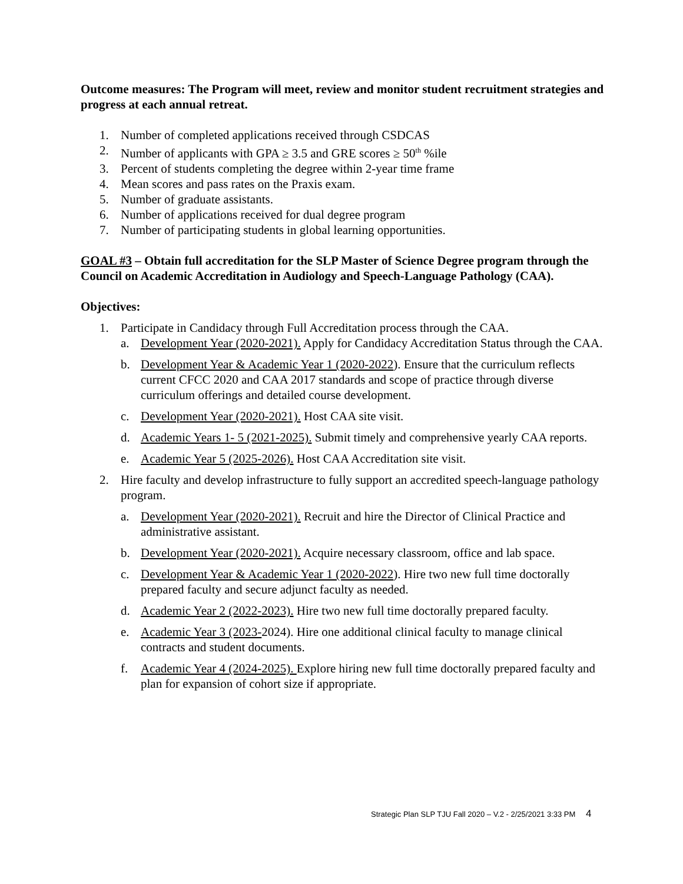Outcome measures: The Program will meet, review and monitor student recruitment strategies and progress at each annual retreat.
1. Number of completed applications received through CSDCAS
2. Number of applicants with GPA ≥ 3.5 and GRE scores ≥ 50<sup>th</sup> %ile
3. Percent of students completing the degree within 2-year time frame
4. Mean scores and pass rates on the Praxis exam.
5. Number of graduate assistants.
6. Number of applications received for dual degree program
7. Number of participating students in global learning opportunities.
GOAL #3 – Obtain full accreditation for the SLP Master of Science Degree program through the Council on Academic Accreditation in Audiology and Speech-Language Pathology (CAA).
Objectives:
1. Participate in Candidacy through Full Accreditation process through the CAA.
a. Development Year (2020-2021). Apply for Candidacy Accreditation Status through the CAA.
b. Development Year & Academic Year 1 (2020-2022). Ensure that the curriculum reflects current CFCC 2020 and CAA 2017 standards and scope of practice through diverse curriculum offerings and detailed course development.
c. Development Year (2020-2021). Host CAA site visit.
d. Academic Years 1- 5 (2021-2025). Submit timely and comprehensive yearly CAA reports.
e. Academic Year 5 (2025-2026). Host CAA Accreditation site visit.
2. Hire faculty and develop infrastructure to fully support an accredited speech-language pathology program.
a. Development Year (2020-2021). Recruit and hire the Director of Clinical Practice and administrative assistant.
b. Development Year (2020-2021). Acquire necessary classroom, office and lab space.
c. Development Year & Academic Year 1 (2020-2022). Hire two new full time doctorally prepared faculty and secure adjunct faculty as needed.
d. Academic Year 2 (2022-2023). Hire two new full time doctorally prepared faculty.
e. Academic Year 3 (2023-2024). Hire one additional clinical faculty to manage clinical contracts and student documents.
f. Academic Year 4 (2024-2025). Explore hiring new full time doctorally prepared faculty and plan for expansion of cohort size if appropriate.
Strategic Plan SLP TJU Fall 2020 – V.2 - 2/25/2021 3:33 PM 4